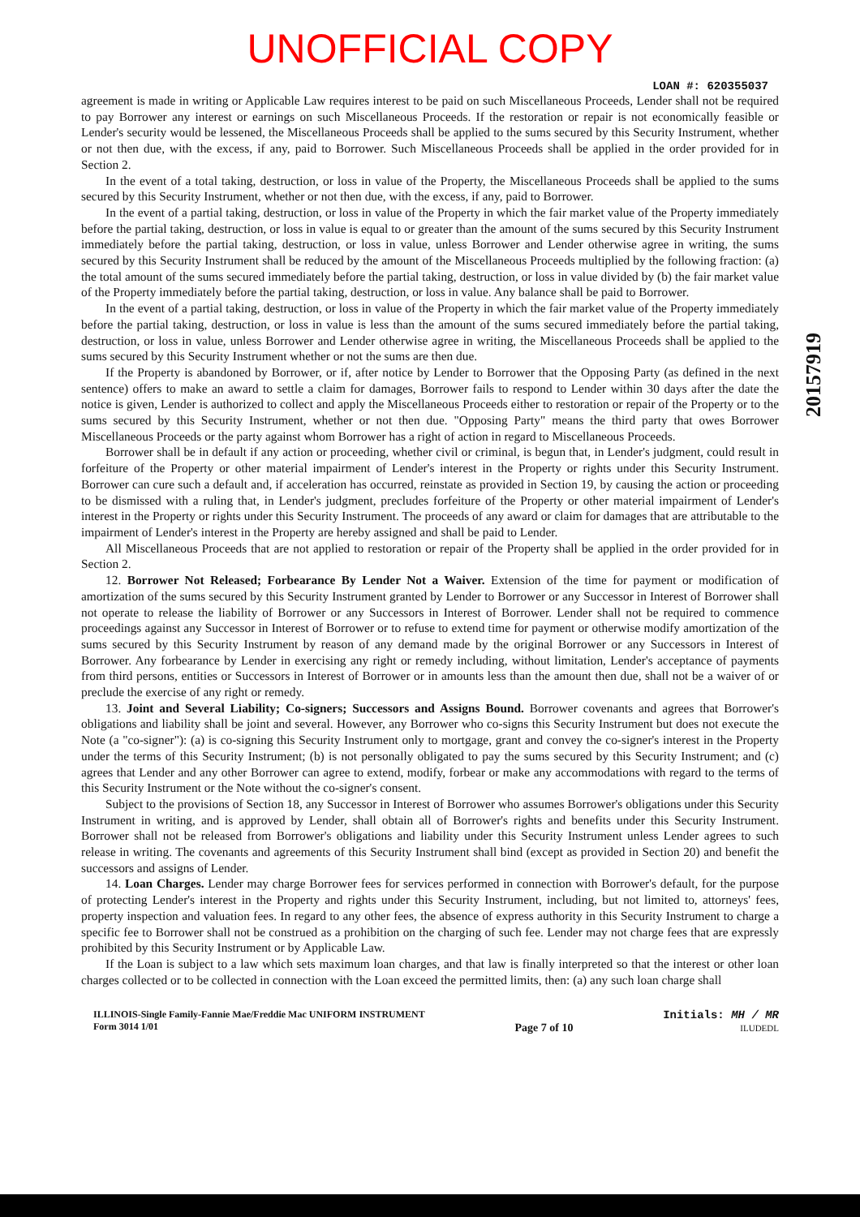UNOFFICIAL COPY
LOAN #: 620355037
agreement is made in writing or Applicable Law requires interest to be paid on such Miscellaneous Proceeds, Lender shall not be required to pay Borrower any interest or earnings on such Miscellaneous Proceeds. If the restoration or repair is not economically feasible or Lender's security would be lessened, the Miscellaneous Proceeds shall be applied to the sums secured by this Security Instrument, whether or not then due, with the excess, if any, paid to Borrower. Such Miscellaneous Proceeds shall be applied in the order provided for in Section 2.
In the event of a total taking, destruction, or loss in value of the Property, the Miscellaneous Proceeds shall be applied to the sums secured by this Security Instrument, whether or not then due, with the excess, if any, paid to Borrower.
In the event of a partial taking, destruction, or loss in value of the Property in which the fair market value of the Property immediately before the partial taking, destruction, or loss in value is equal to or greater than the amount of the sums secured by this Security Instrument immediately before the partial taking, destruction, or loss in value, unless Borrower and Lender otherwise agree in writing, the sums secured by this Security Instrument shall be reduced by the amount of the Miscellaneous Proceeds multiplied by the following fraction: (a) the total amount of the sums secured immediately before the partial taking, destruction, or loss in value divided by (b) the fair market value of the Property immediately before the partial taking, destruction, or loss in value. Any balance shall be paid to Borrower.
In the event of a partial taking, destruction, or loss in value of the Property in which the fair market value of the Property immediately before the partial taking, destruction, or loss in value is less than the amount of the sums secured immediately before the partial taking, destruction, or loss in value, unless Borrower and Lender otherwise agree in writing, the Miscellaneous Proceeds shall be applied to the sums secured by this Security Instrument whether or not the sums are then due.
If the Property is abandoned by Borrower, or if, after notice by Lender to Borrower that the Opposing Party (as defined in the next sentence) offers to make an award to settle a claim for damages, Borrower fails to respond to Lender within 30 days after the date the notice is given, Lender is authorized to collect and apply the Miscellaneous Proceeds either to restoration or repair of the Property or to the sums secured by this Security Instrument, whether or not then due. "Opposing Party" means the third party that owes Borrower Miscellaneous Proceeds or the party against whom Borrower has a right of action in regard to Miscellaneous Proceeds.
Borrower shall be in default if any action or proceeding, whether civil or criminal, is begun that, in Lender's judgment, could result in forfeiture of the Property or other material impairment of Lender's interest in the Property or rights under this Security Instrument. Borrower can cure such a default and, if acceleration has occurred, reinstate as provided in Section 19, by causing the action or proceeding to be dismissed with a ruling that, in Lender's judgment, precludes forfeiture of the Property or other material impairment of Lender's interest in the Property or rights under this Security Instrument. The proceeds of any award or claim for damages that are attributable to the impairment of Lender's interest in the Property are hereby assigned and shall be paid to Lender.
All Miscellaneous Proceeds that are not applied to restoration or repair of the Property shall be applied in the order provided for in Section 2.
12. Borrower Not Released; Forbearance By Lender Not a Waiver. Extension of the time for payment or modification of amortization of the sums secured by this Security Instrument granted by Lender to Borrower or any Successor in Interest of Borrower shall not operate to release the liability of Borrower or any Successors in Interest of Borrower. Lender shall not be required to commence proceedings against any Successor in Interest of Borrower or to refuse to extend time for payment or otherwise modify amortization of the sums secured by this Security Instrument by reason of any demand made by the original Borrower or any Successors in Interest of Borrower. Any forbearance by Lender in exercising any right or remedy including, without limitation, Lender's acceptance of payments from third persons, entities or Successors in Interest of Borrower or in amounts less than the amount then due, shall not be a waiver of or preclude the exercise of any right or remedy.
13. Joint and Several Liability; Co-signers; Successors and Assigns Bound. Borrower covenants and agrees that Borrower's obligations and liability shall be joint and several. However, any Borrower who co-signs this Security Instrument but does not execute the Note (a "co-signer"): (a) is co-signing this Security Instrument only to mortgage, grant and convey the co-signer's interest in the Property under the terms of this Security Instrument; (b) is not personally obligated to pay the sums secured by this Security Instrument; and (c) agrees that Lender and any other Borrower can agree to extend, modify, forbear or make any accommodations with regard to the terms of this Security Instrument or the Note without the co-signer's consent.
Subject to the provisions of Section 18, any Successor in Interest of Borrower who assumes Borrower's obligations under this Security Instrument in writing, and is approved by Lender, shall obtain all of Borrower's rights and benefits under this Security Instrument. Borrower shall not be released from Borrower's obligations and liability under this Security Instrument unless Lender agrees to such release in writing. The covenants and agreements of this Security Instrument shall bind (except as provided in Section 20) and benefit the successors and assigns of Lender.
14. Loan Charges. Lender may charge Borrower fees for services performed in connection with Borrower's default, for the purpose of protecting Lender's interest in the Property and rights under this Security Instrument, including, but not limited to, attorneys' fees, property inspection and valuation fees. In regard to any other fees, the absence of express authority in this Security Instrument to charge a specific fee to Borrower shall not be construed as a prohibition on the charging of such fee. Lender may not charge fees that are expressly prohibited by this Security Instrument or by Applicable Law.
If the Loan is subject to a law which sets maximum loan charges, and that law is finally interpreted so that the interest or other loan charges collected or to be collected in connection with the Loan exceed the permitted limits, then: (a) any such loan charge shall
20157919
ILLINOIS-Single Family-Fannie Mae/Freddie Mac UNIFORM INSTRUMENT
Form 3014 1/01
Page 7 of 10 Initials: MH / MR
ILUDEDL